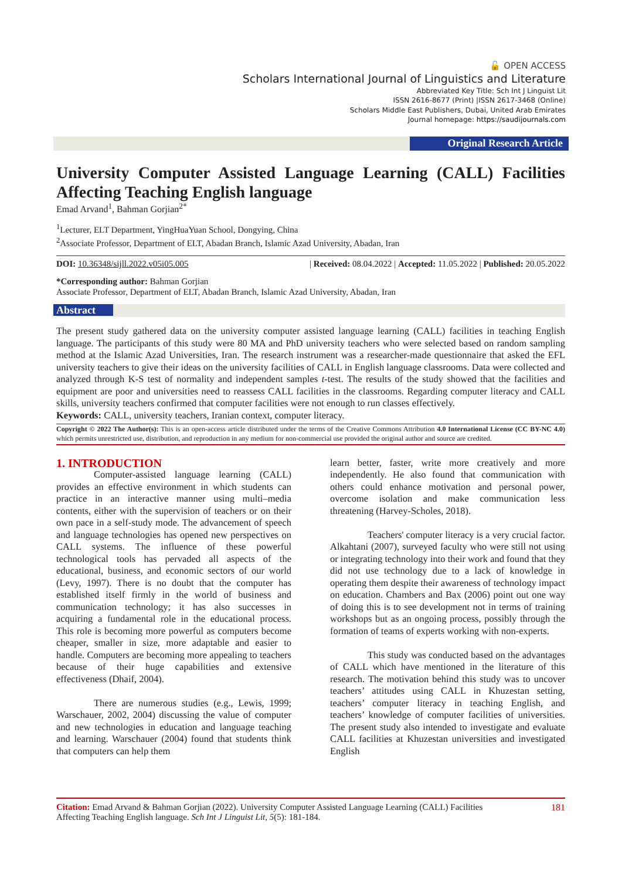🔓 OPEN ACCESS
Scholars International Journal of Linguistics and Literature
Abbreviated Key Title: Sch Int J Linguist Lit
ISSN 2616-8677 (Print) |ISSN 2617-3468 (Online)
Scholars Middle East Publishers, Dubai, United Arab Emirates
Journal homepage: https://saudijournals.com
Original Research Article
University Computer Assisted Language Learning (CALL) Facilities Affecting Teaching English language
Emad Arvand<sup>1</sup>, Bahman Gorjian<sup>2*</sup>
<sup>1</sup> Lecturer, ELT Department, YingHuaYuan School, Dongying, China
<sup>2</sup> Associate Professor, Department of ELT, Abadan Branch, Islamic Azad University, Abadan, Iran
DOI: 10.36348/sijll.2022.v05i05.005 | Received: 08.04.2022 | Accepted: 11.05.2022 | Published: 20.05.2022
*Corresponding author: Bahman Gorjian
Associate Professor, Department of ELT, Abadan Branch, Islamic Azad University, Abadan, Iran
Abstract
The present study gathered data on the university computer assisted language learning (CALL) facilities in teaching English language. The participants of this study were 80 MA and PhD university teachers who were selected based on random sampling method at the Islamic Azad Universities, Iran. The research instrument was a researcher-made questionnaire that asked the EFL university teachers to give their ideas on the university facilities of CALL in English language classrooms. Data were collected and analyzed through K-S test of normality and independent samples t-test. The results of the study showed that the facilities and equipment are poor and universities need to reassess CALL facilities in the classrooms. Regarding computer literacy and CALL skills, university teachers confirmed that computer facilities were not enough to run classes effectively.
Keywords: CALL, university teachers, Iranian context, computer literacy.
Copyright © 2022 The Author(s): This is an open-access article distributed under the terms of the Creative Commons Attribution 4.0 International License (CC BY-NC 4.0) which permits unrestricted use, distribution, and reproduction in any medium for non-commercial use provided the original author and source are credited.
1. INTRODUCTION
Computer-assisted language learning (CALL) provides an effective environment in which students can practice in an interactive manner using multi–media contents, either with the supervision of teachers or on their own pace in a self-study mode. The advancement of speech and language technologies has opened new perspectives on CALL systems. The influence of these powerful technological tools has pervaded all aspects of the educational, business, and economic sectors of our world (Levy, 1997). There is no doubt that the computer has established itself firmly in the world of business and communication technology; it has also successes in acquiring a fundamental role in the educational process. This role is becoming more powerful as computers become cheaper, smaller in size, more adaptable and easier to handle. Computers are becoming more appealing to teachers because of their huge capabilities and extensive effectiveness (Dhaif, 2004).
There are numerous studies (e.g., Lewis, 1999; Warschauer, 2002, 2004) discussing the value of computer and new technologies in education and language teaching and learning. Warschauer (2004) found that students think that computers can help them
learn better, faster, write more creatively and more independently. He also found that communication with others could enhance motivation and personal power, overcome isolation and make communication less threatening (Harvey-Scholes, 2018).
Teachers' computer literacy is a very crucial factor. Alkahtani (2007), surveyed faculty who were still not using or integrating technology into their work and found that they did not use technology due to a lack of knowledge in operating them despite their awareness of technology impact on education. Chambers and Bax (2006) point out one way of doing this is to see development not in terms of training workshops but as an ongoing process, possibly through the formation of teams of experts working with non-experts.
This study was conducted based on the advantages of CALL which have mentioned in the literature of this research. The motivation behind this study was to uncover teachers’ attitudes using CALL in Khuzestan setting, teachers’ computer literacy in teaching English, and teachers’ knowledge of computer facilities of universities. The present study also intended to investigate and evaluate CALL facilities at Khuzestan universities and investigated English
Citation: Emad Arvand & Bahman Gorjian (2022). University Computer Assisted Language Learning (CALL) Facilities
Affecting Teaching English language. Sch Int J Linguist Lit, 5(5): 181-184.
181